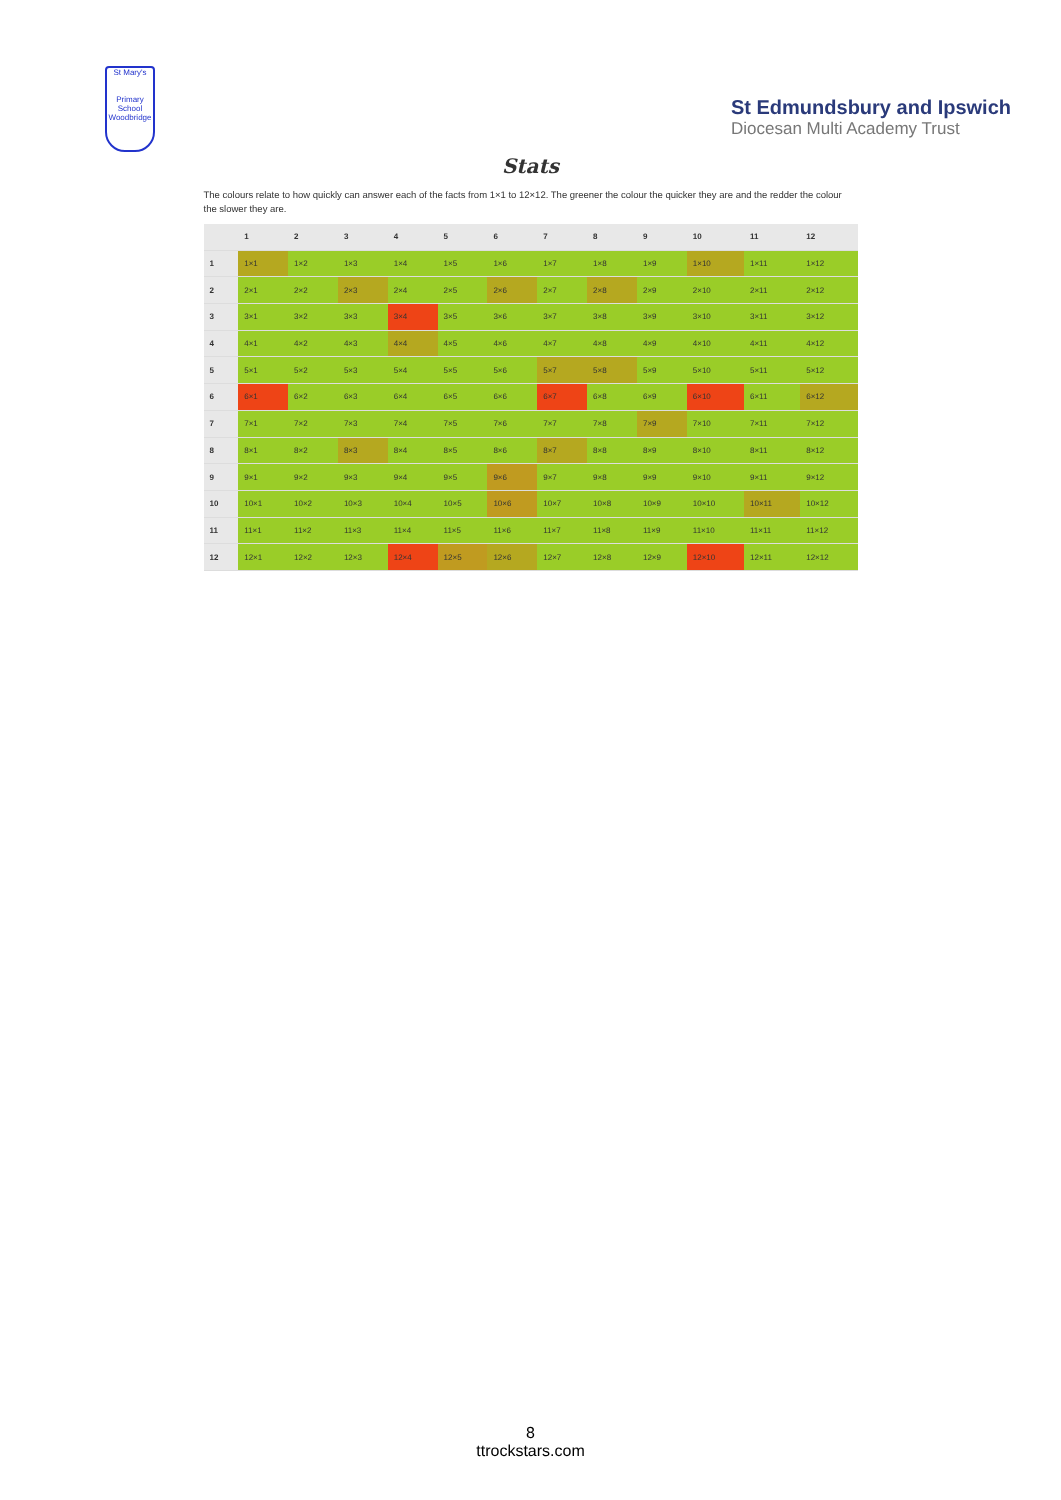St Mary's
Primary School
Woodbridge
St Edmundsbury and Ipswich
Diocesan Multi Academy Trust
Stats
The colours relate to how quickly can answer each of the facts from 1×1 to 12×12. The greener the colour the quicker they are and the redder the colour the slower they are.
| | 1 | 2 | 3 | 4 | 5 | 6 | 7 | 8 | 9 | 10 | 11 | 12 |
| --- | --- | --- | --- | --- | --- | --- | --- | --- | --- | --- | --- | --- |
| 1 | 1×1 | 1×2 | 1×3 | 1×4 | 1×5 | 1×6 | 1×7 | 1×8 | 1×9 | 1×10 | 1×11 | 1×12 |
| 2 | 2×1 | 2×2 | 2×3 | 2×4 | 2×5 | 2×6 | 2×7 | 2×8 | 2×9 | 2×10 | 2×11 | 2×12 |
| 3 | 3×1 | 3×2 | 3×3 | 3×4 | 3×5 | 3×6 | 3×7 | 3×8 | 3×9 | 3×10 | 3×11 | 3×12 |
| 4 | 4×1 | 4×2 | 4×3 | 4×4 | 4×5 | 4×6 | 4×7 | 4×8 | 4×9 | 4×10 | 4×11 | 4×12 |
| 5 | 5×1 | 5×2 | 5×3 | 5×4 | 5×5 | 5×6 | 5×7 | 5×8 | 5×9 | 5×10 | 5×11 | 5×12 |
| 6 | 6×1 | 6×2 | 6×3 | 6×4 | 6×5 | 6×6 | 6×7 | 6×8 | 6×9 | 6×10 | 6×11 | 6×12 |
| 7 | 7×1 | 7×2 | 7×3 | 7×4 | 7×5 | 7×6 | 7×7 | 7×8 | 7×9 | 7×10 | 7×11 | 7×12 |
| 8 | 8×1 | 8×2 | 8×3 | 8×4 | 8×5 | 8×6 | 8×7 | 8×8 | 8×9 | 8×10 | 8×11 | 8×12 |
| 9 | 9×1 | 9×2 | 9×3 | 9×4 | 9×5 | 9×6 | 9×7 | 9×8 | 9×9 | 9×10 | 9×11 | 9×12 |
| 10 | 10×1 | 10×2 | 10×3 | 10×4 | 10×5 | 10×6 | 10×7 | 10×8 | 10×9 | 10×10 | 10×11 | 10×12 |
| 11 | 11×1 | 11×2 | 11×3 | 11×4 | 11×5 | 11×6 | 11×7 | 11×8 | 11×9 | 11×10 | 11×11 | 11×12 |
| 12 | 12×1 | 12×2 | 12×3 | 12×4 | 12×5 | 12×6 | 12×7 | 12×8 | 12×9 | 12×10 | 12×11 | 12×12 |
8
ttrockstars.com